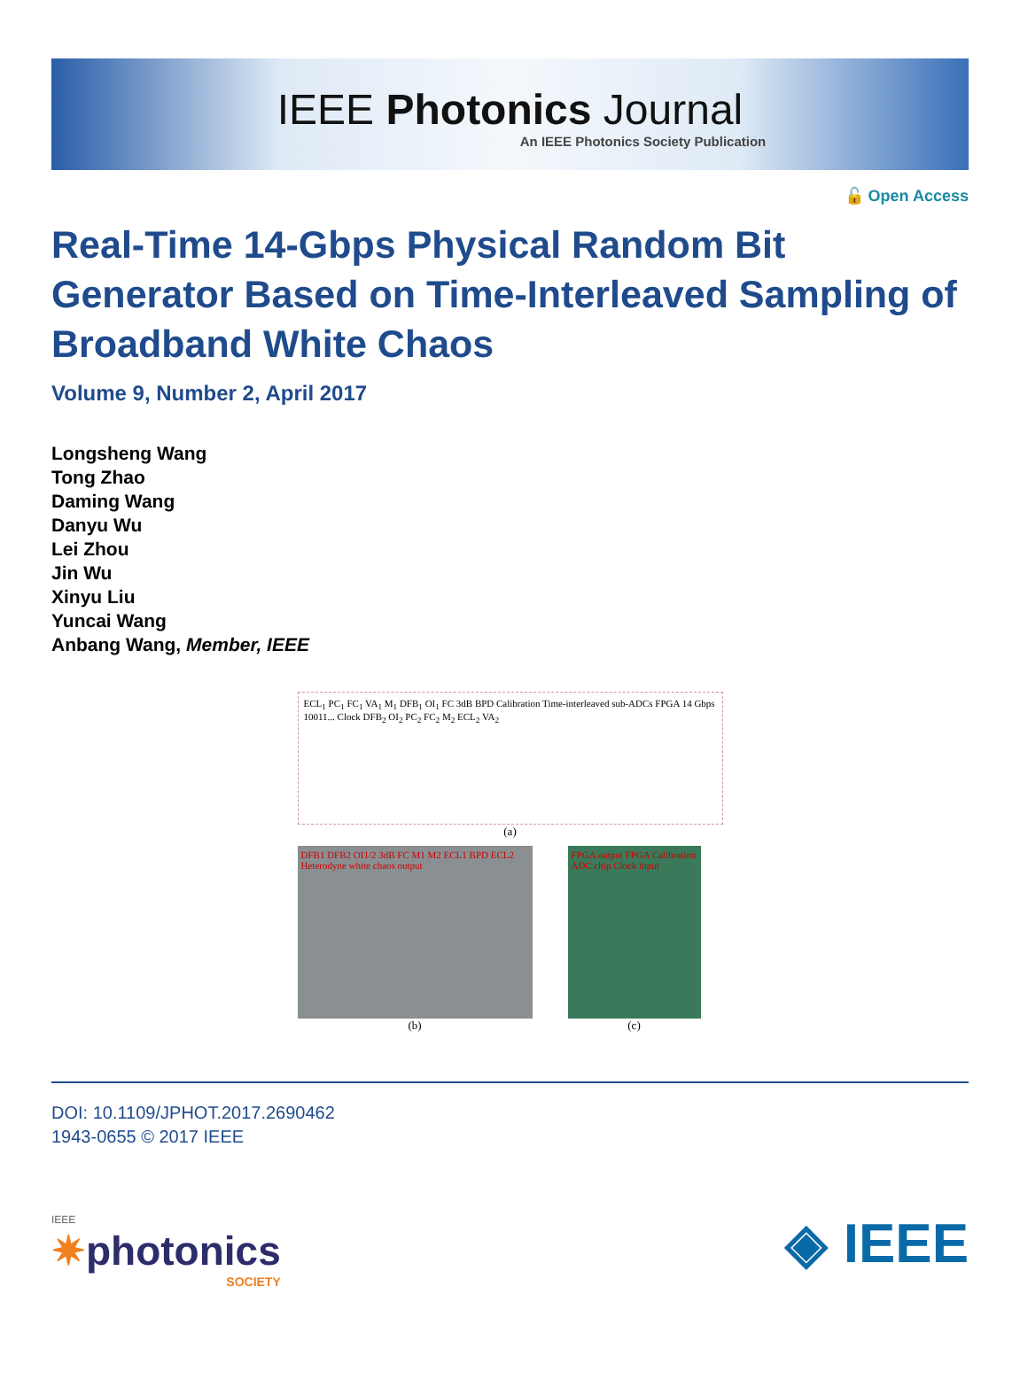IEEE Photonics Journal
An IEEE Photonics Society Publication
🔓 Open Access
Real-Time 14-Gbps Physical Random Bit Generator Based on Time-Interleaved Sampling of Broadband White Chaos
Volume 9, Number 2, April 2017
Longsheng Wang
Tong Zhao
Daming Wang
Danyu Wu
Lei Zhou
Jin Wu
Xinyu Liu
Yuncai Wang
Anbang Wang, Member, IEEE
ECL<sub>1</sub> PC<sub>1</sub> FC<sub>1</sub> VA<sub>1</sub> M<sub>1</sub> DFB<sub>1</sub> OI<sub>1</sub> FC 3dB BPD Calibration Time-interleaved sub-ADCs FPGA 14 Gbps 10011... Clock DFB<sub>2</sub> OI<sub>2</sub> PC<sub>2</sub> FC<sub>2</sub> M<sub>2</sub> ECL<sub>2</sub> VA<sub>2</sub>
(a)
DFB1 DFB2 OI1/2 3dB FC M1 M2 ECL1 BPD ECL2 Heterodyne white chaos output
(b)
FPGA output FPGA Calibration ADC chip Clock input
(c)
DOI: 10.1109/JPHOT.2017.2690462
1943-0655 © 2017 IEEE
IEEE
✷photonics
SOCIETY
◈ IEEE